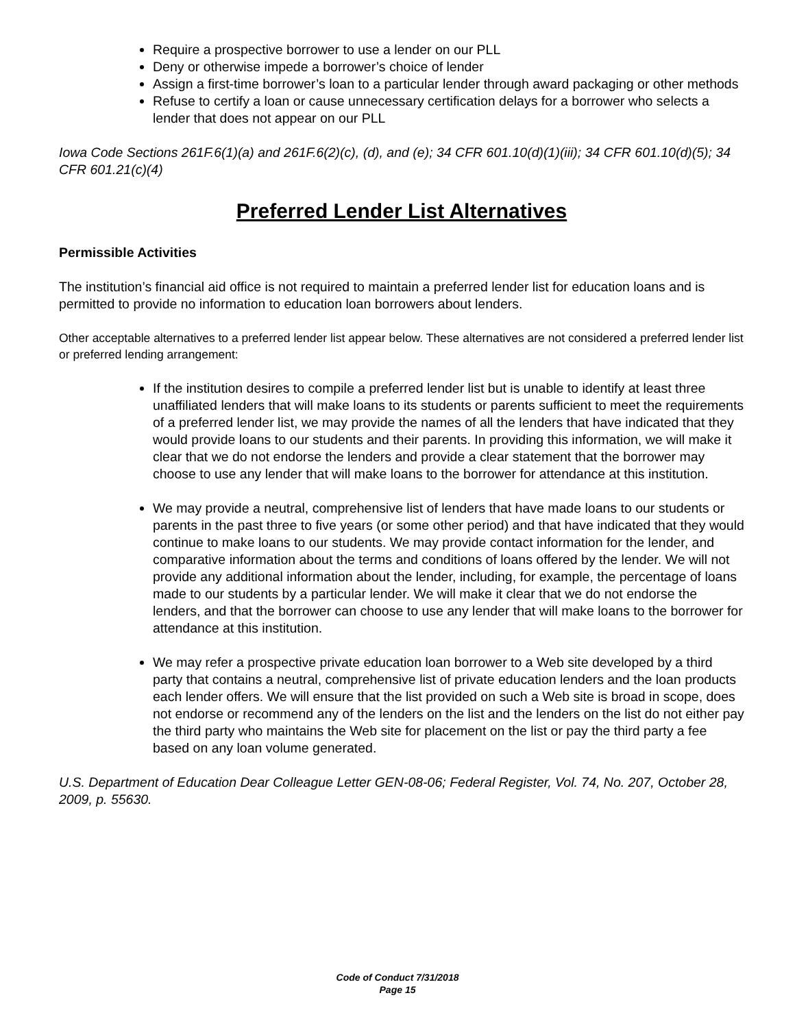Require a prospective borrower to use a lender on our PLL
Deny or otherwise impede a borrower’s choice of lender
Assign a first-time borrower’s loan to a particular lender through award packaging or other methods
Refuse to certify a loan or cause unnecessary certification delays for a borrower who selects a lender that does not appear on our PLL
Iowa Code Sections 261F.6(1)(a) and 261F.6(2)(c), (d), and (e); 34 CFR 601.10(d)(1)(iii); 34 CFR 601.10(d)(5); 34 CFR 601.21(c)(4)
Preferred Lender List Alternatives
Permissible Activities
The institution’s financial aid office is not required to maintain a preferred lender list for education loans and is permitted to provide no information to education loan borrowers about lenders.
Other acceptable alternatives to a preferred lender list appear below. These alternatives are not considered a preferred lender list or preferred lending arrangement:
If the institution desires to compile a preferred lender list but is unable to identify at least three unaffiliated lenders that will make loans to its students or parents sufficient to meet the requirements of a preferred lender list, we may provide the names of all the lenders that have indicated that they would provide loans to our students and their parents. In providing this information, we will make it clear that we do not endorse the lenders and provide a clear statement that the borrower may choose to use any lender that will make loans to the borrower for attendance at this institution.
We may provide a neutral, comprehensive list of lenders that have made loans to our students or parents in the past three to five years (or some other period) and that have indicated that they would continue to make loans to our students. We may provide contact information for the lender, and comparative information about the terms and conditions of loans offered by the lender. We will not provide any additional information about the lender, including, for example, the percentage of loans made to our students by a particular lender. We will make it clear that we do not endorse the lenders, and that the borrower can choose to use any lender that will make loans to the borrower for attendance at this institution.
We may refer a prospective private education loan borrower to a Web site developed by a third party that contains a neutral, comprehensive list of private education lenders and the loan products each lender offers. We will ensure that the list provided on such a Web site is broad in scope, does not endorse or recommend any of the lenders on the list and the lenders on the list do not either pay the third party who maintains the Web site for placement on the list or pay the third party a fee based on any loan volume generated.
U.S. Department of Education Dear Colleague Letter GEN-08-06; Federal Register, Vol. 74, No. 207, October 28, 2009, p. 55630.
Code of Conduct 7/31/2018
Page 15